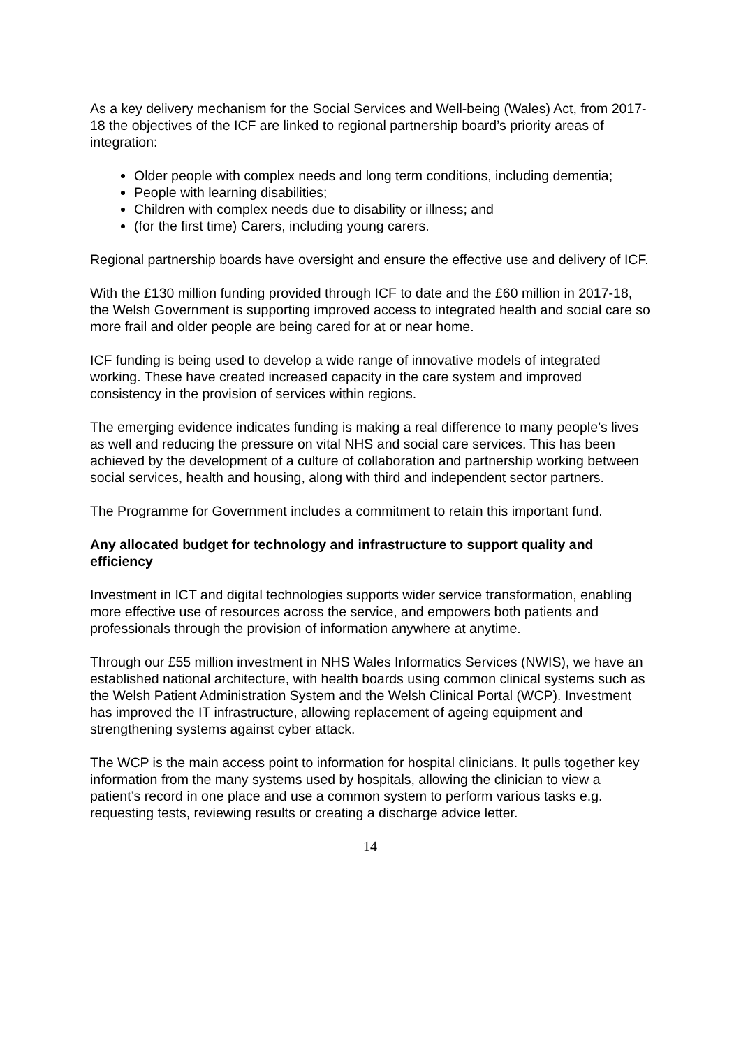As a key delivery mechanism for the Social Services and Well-being (Wales) Act, from 2017-18 the objectives of the ICF are linked to regional partnership board’s priority areas of integration:
Older people with complex needs and long term conditions, including dementia;
People with learning disabilities;
Children with complex needs due to disability or illness; and
(for the first time) Carers, including young carers.
Regional partnership boards have oversight and ensure the effective use and delivery of ICF.
With the £130 million funding provided through ICF to date and the £60 million in 2017-18, the Welsh Government is supporting improved access to integrated health and social care so more frail and older people are being cared for at or near home.
ICF funding is being used to develop a wide range of innovative models of integrated working. These have created increased capacity in the care system and improved consistency in the provision of services within regions.
The emerging evidence indicates funding is making a real difference to many people’s lives as well and reducing the pressure on vital NHS and social care services. This has been achieved by the development of a culture of collaboration and partnership working between social services, health and housing, along with third and independent sector partners.
The Programme for Government includes a commitment to retain this important fund.
Any allocated budget for technology and infrastructure to support quality and efficiency
Investment in ICT and digital technologies supports wider service transformation, enabling more effective use of resources across the service, and empowers both patients and professionals through the provision of information anywhere at anytime.
Through our £55 million investment in NHS Wales Informatics Services (NWIS), we have an established national architecture, with health boards using common clinical systems such as the Welsh Patient Administration System and the Welsh Clinical Portal (WCP). Investment has improved the IT infrastructure, allowing replacement of ageing equipment and strengthening systems against cyber attack.
The WCP is the main access point to information for hospital clinicians. It pulls together key information from the many systems used by hospitals, allowing the clinician to view a patient’s record in one place and use a common system to perform various tasks e.g. requesting tests, reviewing results or creating a discharge advice letter.
14